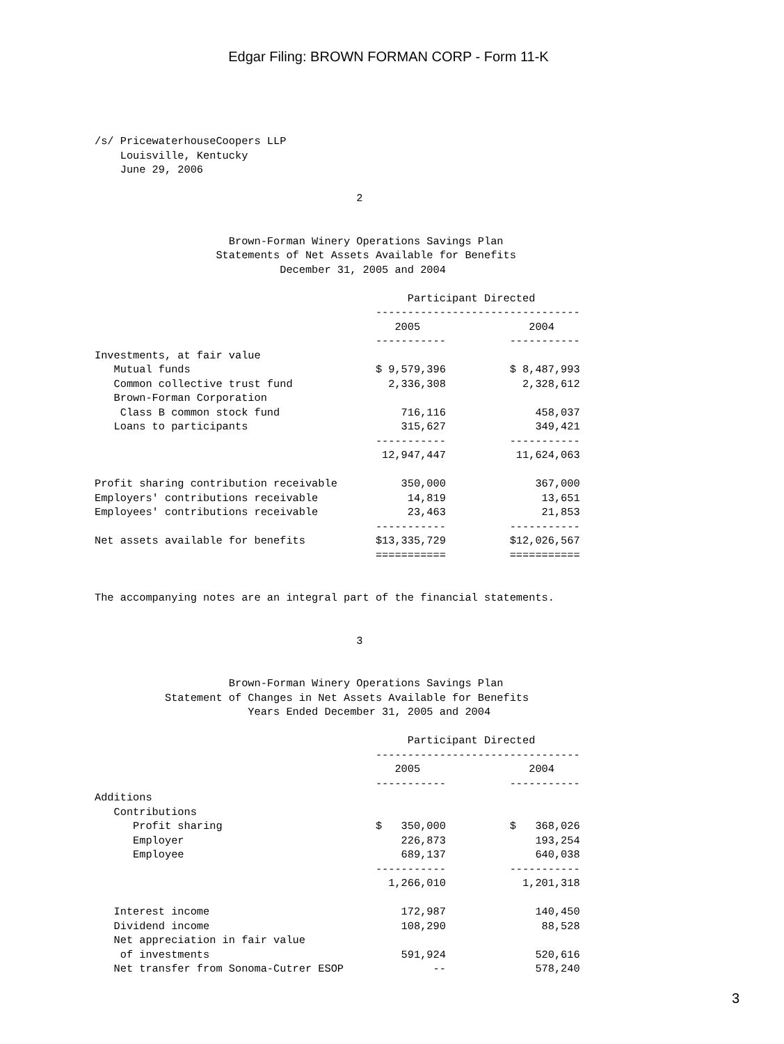Edgar Filing: BROWN FORMAN CORP - Form 11-K
/s/ PricewaterhouseCoopers LLP
    Louisville, Kentucky
    June 29, 2006

                                         2


                     Brown-Forman Winery Operations Savings Plan
                   Statements of Net Assets Available for Benefits
                             December 31, 2005 and 2004

                                                 Participant Directed
                                            --------------------------------
                                               2005                 2004
                                            -----------          -----------
Investments, at fair value
   Mutual funds                             $ 9,579,396          $ 8,487,993
   Common collective trust fund               2,336,308            2,328,612
   Brown-Forman Corporation
    Class B common stock fund                   716,116              458,037
   Loans to participants                        315,627              349,421
                                            -----------          -----------
                                             12,947,447           11,624,063

Profit sharing contribution receivable          350,000              367,000
Employers' contributions receivable              14,819               13,651
Employees' contributions receivable              23,463               21,853
                                            -----------          -----------
Net assets available for benefits           $13,335,729          $12,026,567
                                            ===========          ===========


The accompanying notes are an integral part of the financial statements.


                                         3


                     Brown-Forman Winery Operations Savings Plan
           Statement of Changes in Net Assets Available for Benefits
                        Years Ended December 31, 2005 and 2004

                                                 Participant Directed
                                            --------------------------------
                                               2005                 2004
                                            -----------          -----------
Additions
   Contributions
      Profit sharing                        $   350,000          $   368,026
      Employer                                  226,873              193,254
      Employee                                  689,137              640,038
                                            -----------          -----------
                                              1,266,010            1,201,318

   Interest income                              172,987              140,450
   Dividend income                              108,290               88,528
   Net appreciation in fair value
    of investments                              591,924              520,616
   Net transfer from Sonoma-Cutrer ESOP              --              578,240
3